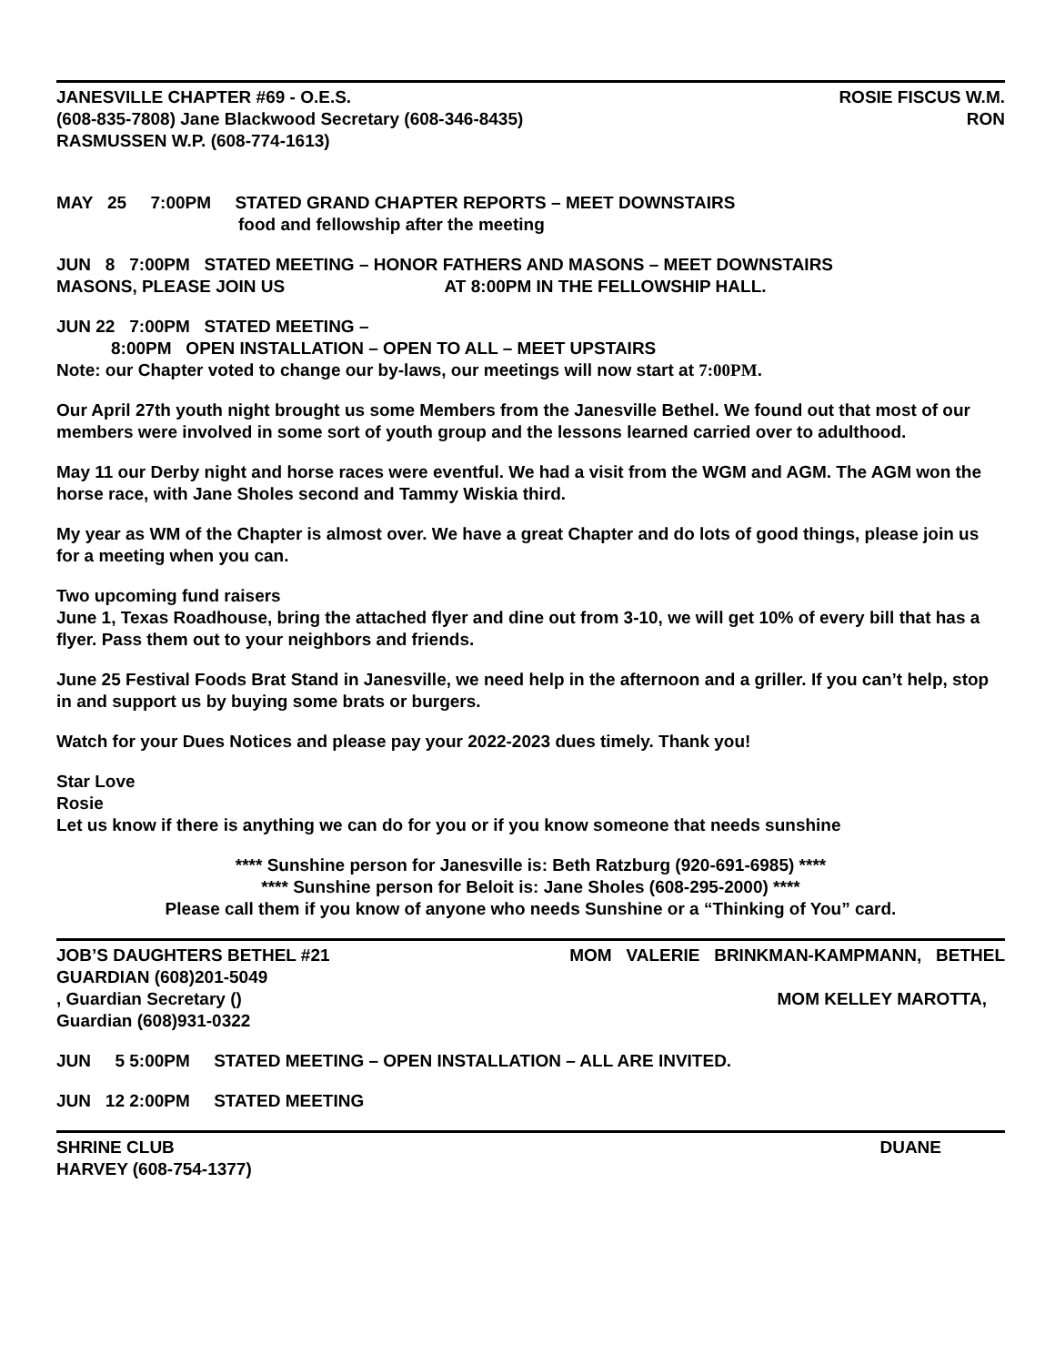JANESVILLE CHAPTER #69 - O.E.S. ROSIE FISCUS W.M.
(608-835-7808) Jane Blackwood Secretary (608-346-8435) RON
RASMUSSEN W.P. (608-774-1613)
MAY 25 7:00PM STATED GRAND CHAPTER REPORTS – MEET DOWNSTAIRS
food and fellowship after the meeting
JUN 8 7:00PM STATED MEETING – HONOR FATHERS AND MASONS – MEET DOWNSTAIRS
MASONS, PLEASE JOIN US AT 8:00PM IN THE FELLOWSHIP HALL.
JUN 22 7:00PM STATED MEETING –
8:00PM OPEN INSTALLATION – OPEN TO ALL – MEET UPSTAIRS
Note: our Chapter voted to change our by-laws, our meetings will now start at 7:00PM.
Our April 27th youth night brought us some Members from the Janesville Bethel. We found out that most of our members were involved in some sort of youth group and the lessons learned carried over to adulthood.
May 11 our Derby night and horse races were eventful. We had a visit from the WGM and AGM. The AGM won the horse race, with Jane Sholes second and Tammy Wiskia third.
My year as WM of the Chapter is almost over. We have a great Chapter and do lots of good things, please join us for a meeting when you can.
Two upcoming fund raisers
June 1, Texas Roadhouse, bring the attached flyer and dine out from 3-10, we will get 10% of every bill that has a flyer. Pass them out to your neighbors and friends.
June 25 Festival Foods Brat Stand in Janesville, we need help in the afternoon and a griller. If you can’t help, stop in and support us by buying some brats or burgers.
Watch for your Dues Notices and please pay your 2022-2023 dues timely. Thank you!
Star Love
Rosie
Let us know if there is anything we can do for you or if you know someone that needs sunshine
**** Sunshine person for Janesville is: Beth Ratzburg (920-691-6985) ****
**** Sunshine person for Beloit is: Jane Sholes (608-295-2000) ****
Please call them if you know of anyone who needs Sunshine or a “Thinking of You” card.
JOB’S DAUGHTERS BETHEL #21 MOM VALERIE BRINKMAN-KAMPMANN, BETHEL
GUARDIAN (608)201-5049
, Guardian Secretary () MOM KELLEY MAROTTA,
Guardian (608)931-0322
JUN 5 5:00PM STATED MEETING – OPEN INSTALLATION – ALL ARE INVITED.
JUN 12 2:00PM STATED MEETING
SHRINE CLUB DUANE
HARVEY (608-754-1377)